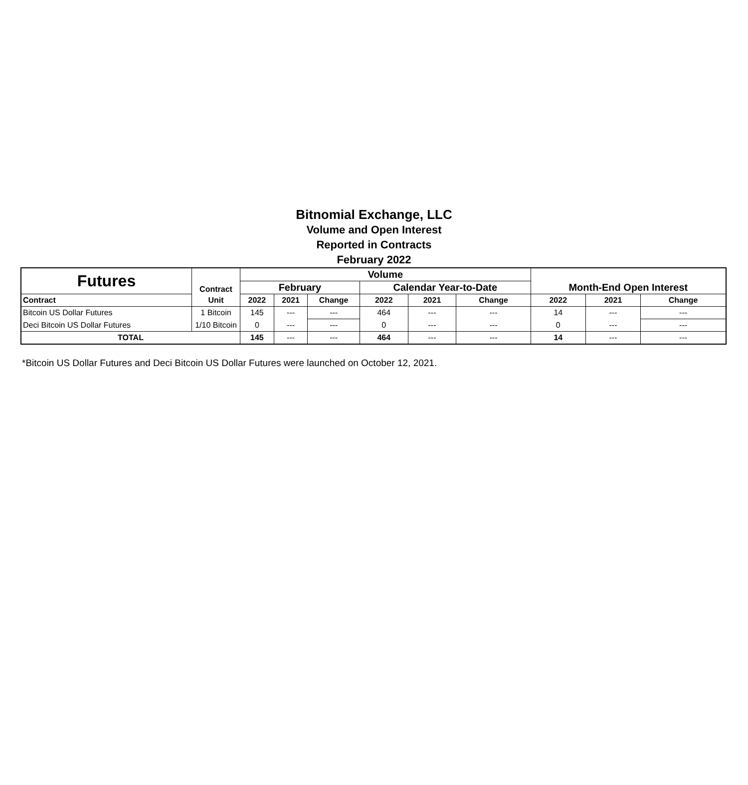Bitnomial Exchange, LLC
Volume and Open Interest
Reported in Contracts
February 2022
| Futures | Contract | Volume | | | | | | Month-End Open Interest | | |
| --- | --- | --- | --- | --- | --- | --- | --- | --- | --- | --- |
| | | February | | | Calendar Year-to-Date | | | | | |
| Contract | Unit | 2022 | 2021 | Change | 2022 | 2021 | Change | 2022 | 2021 | Change |
| Bitcoin US Dollar Futures | 1 Bitcoin | 145 | --- | --- | 464 | --- | --- | 14 | --- | --- |
| Deci Bitcoin US Dollar Futures | 1/10 Bitcoin | 0 | --- | --- | 0 | --- | --- | 0 | --- | --- |
| TOTAL | | 145 | --- | --- | 464 | --- | --- | 14 | --- | --- |
*Bitcoin US Dollar Futures and Deci Bitcoin US Dollar Futures were launched on October 12, 2021.